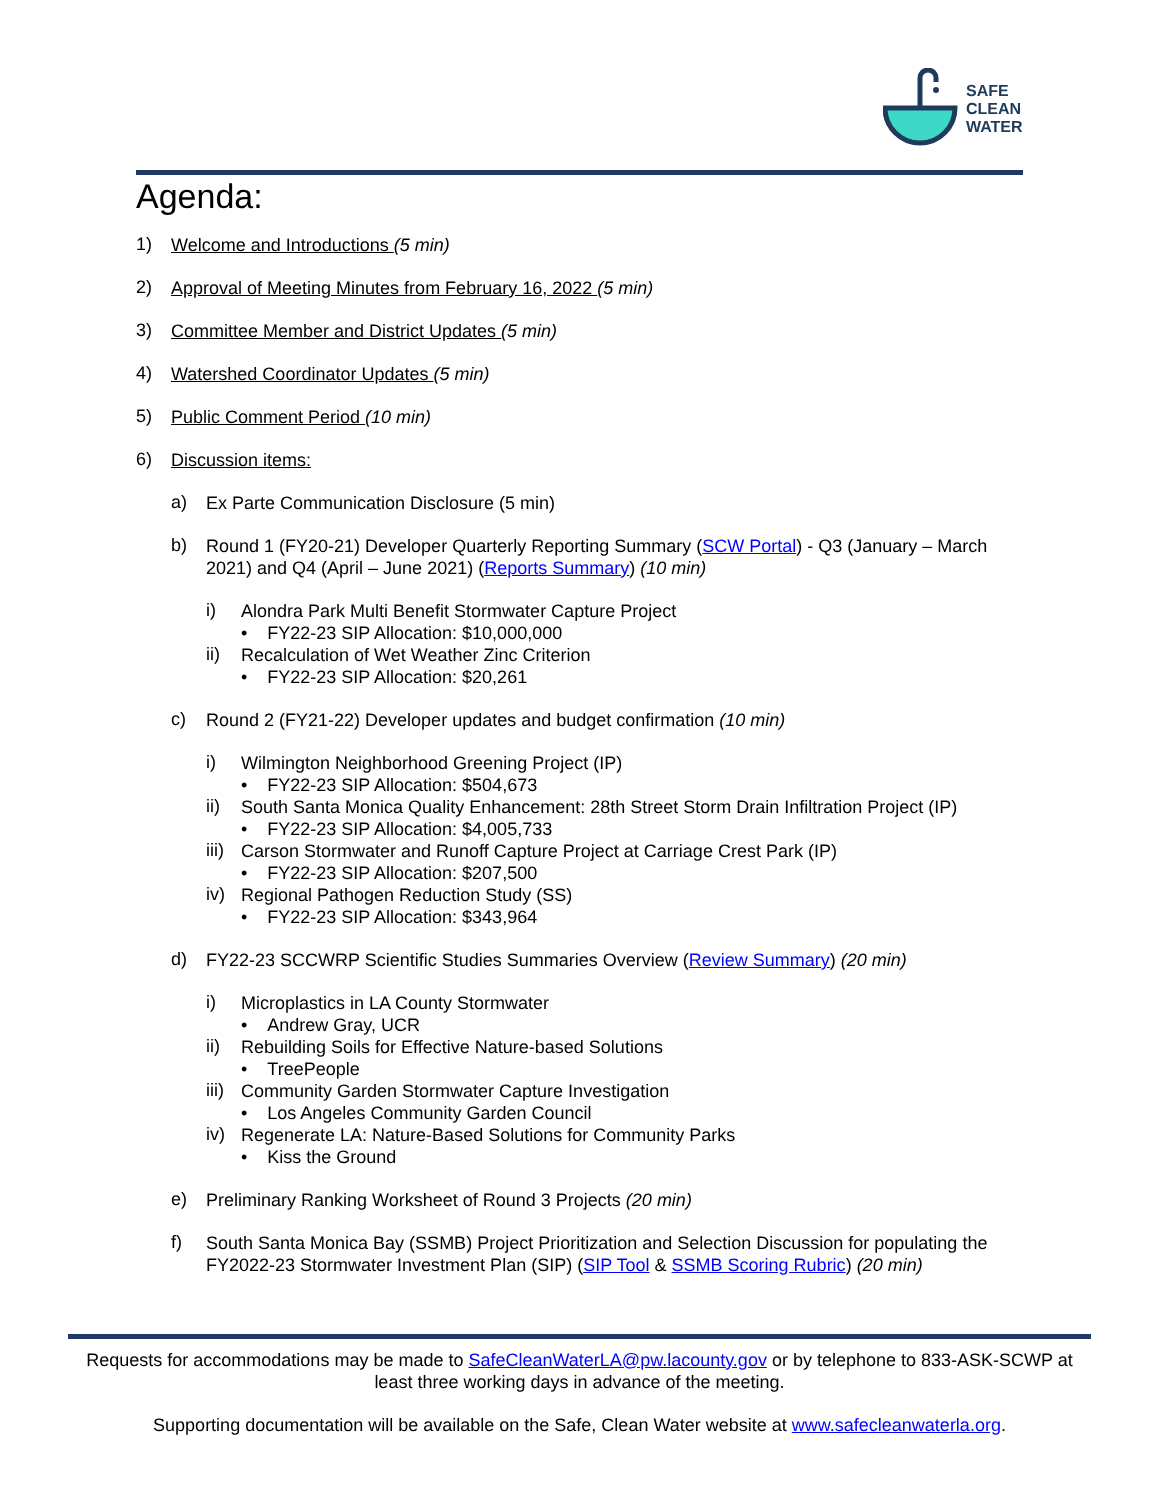SAFE
CLEAN
WATER
Agenda:
1)
Welcome and Introductions (5 min)
2)
Approval of Meeting Minutes from February 16, 2022 (5 min)
3)
Committee Member and District Updates (5 min)
4)
Watershed Coordinator Updates (5 min)
5)
Public Comment Period (10 min)
6)
Discussion items:
a)
Ex Parte Communication Disclosure (5 min)
b)
Round 1 (FY20-21) Developer Quarterly Reporting Summary (SCW Portal) - Q3 (January – March 2021) and Q4 (April – June 2021) (Reports Summary) (10 min)
i)
Alondra Park Multi Benefit Stormwater Capture Project
• FY22-23 SIP Allocation: $10,000,000
ii)
Recalculation of Wet Weather Zinc Criterion
• FY22-23 SIP Allocation: $20,261
c)
Round 2 (FY21-22) Developer updates and budget confirmation (10 min)
i)
Wilmington Neighborhood Greening Project (IP)
• FY22-23 SIP Allocation: $504,673
ii)
South Santa Monica Quality Enhancement: 28th Street Storm Drain Infiltration Project (IP)
• FY22-23 SIP Allocation: $4,005,733
iii)
Carson Stormwater and Runoff Capture Project at Carriage Crest Park (IP)
• FY22-23 SIP Allocation: $207,500
iv)
Regional Pathogen Reduction Study (SS)
• FY22-23 SIP Allocation: $343,964
d)
FY22-23 SCCWRP Scientific Studies Summaries Overview (Review Summary) (20 min)
i)
Microplastics in LA County Stormwater
• Andrew Gray, UCR
ii)
Rebuilding Soils for Effective Nature-based Solutions
• TreePeople
iii)
Community Garden Stormwater Capture Investigation
• Los Angeles Community Garden Council
iv)
Regenerate LA: Nature-Based Solutions for Community Parks
• Kiss the Ground
e)
Preliminary Ranking Worksheet of Round 3 Projects (20 min)
f)
South Santa Monica Bay (SSMB) Project Prioritization and Selection Discussion for populating the FY2022-23 Stormwater Investment Plan (SIP) (SIP Tool & SSMB Scoring Rubric) (20 min)
Requests for accommodations may be made to SafeCleanWaterLA@pw.lacounty.gov or by telephone to 833-ASK-SCWP at least three working days in advance of the meeting.
Supporting documentation will be available on the Safe, Clean Water website at www.safecleanwaterla.org.